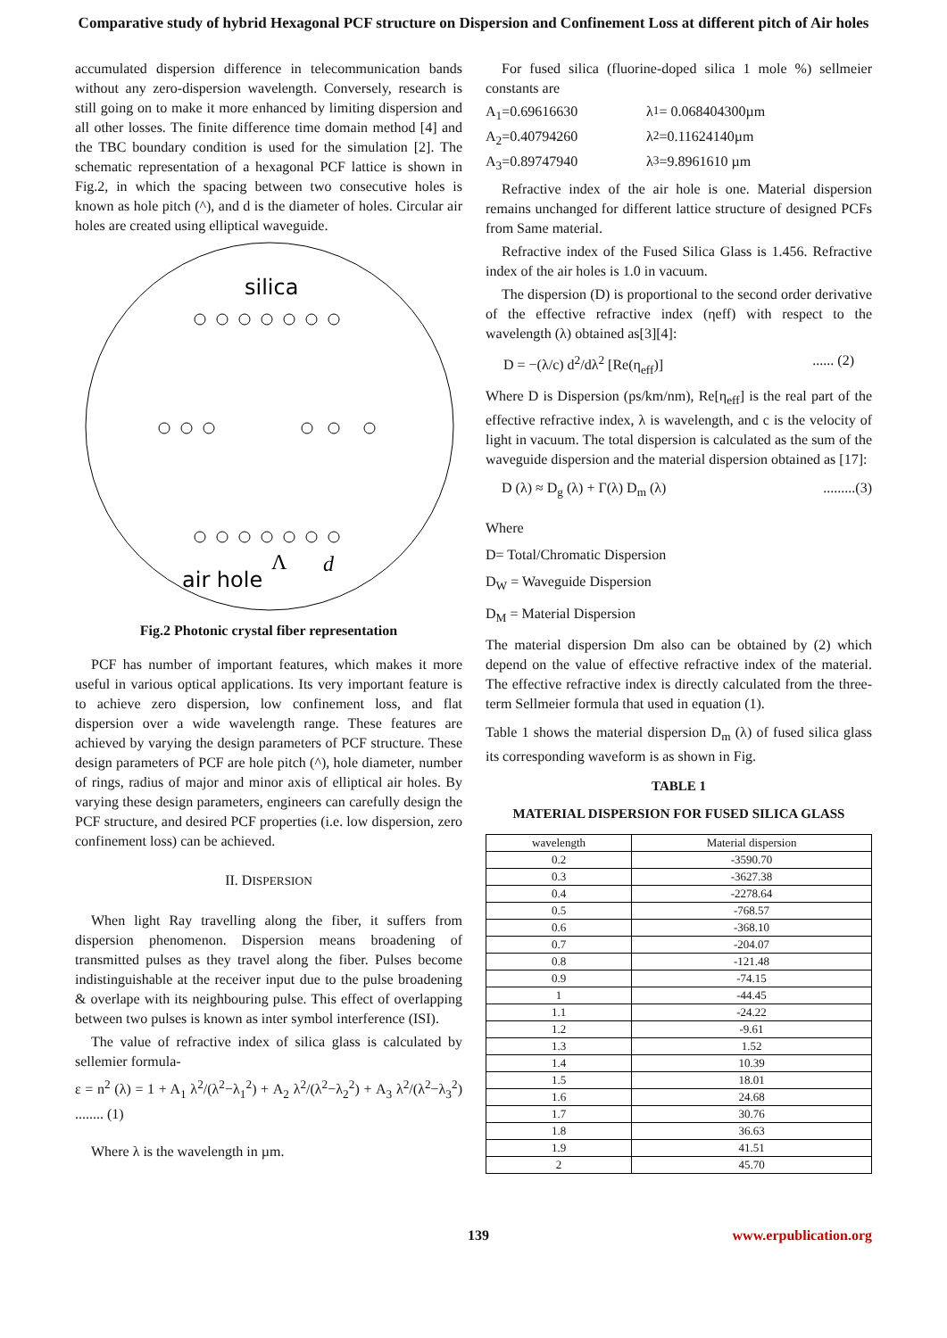Comparative study of hybrid Hexagonal PCF structure on Dispersion and Confinement Loss at different pitch of Air holes
accumulated dispersion difference in telecommunication bands without any zero-dispersion wavelength. Conversely, research is still going on to make it more enhanced by limiting dispersion and all other losses. The finite difference time domain method [4] and the TBC boundary condition is used for the simulation [2]. The schematic representation of a hexagonal PCF lattice is shown in Fig.2, in which the spacing between two consecutive holes is known as hole pitch (^), and d is the diameter of holes. Circular air holes are created using elliptical waveguide.
silica
air hole
Λ
d
Fig.2 Photonic crystal fiber representation
PCF has number of important features, which makes it more useful in various optical applications. Its very important feature is to achieve zero dispersion, low confinement loss, and flat dispersion over a wide wavelength range. These features are achieved by varying the design parameters of PCF structure. These design parameters of PCF are hole pitch (^), hole diameter, number of rings, radius of major and minor axis of elliptical air holes. By varying these design parameters, engineers can carefully design the PCF structure, and desired PCF properties (i.e. low dispersion, zero confinement loss) can be achieved.
II. DISPERSION
When light Ray travelling along the fiber, it suffers from dispersion phenomenon. Dispersion means broadening of transmitted pulses as they travel along the fiber. Pulses become indistinguishable at the receiver input due to the pulse broadening & overlape with its neighbouring pulse. This effect of overlapping between two pulses is known as inter symbol interference (ISI).
The value of refractive index of silica glass is calculated by sellemier formula-
ε = n<sup>2</sup> (λ) = 1 + A<sub>1</sub> λ<sup>2</sup>/(λ<sup>2</sup>−λ<sub>1</sub><sup>2</sup>) + A<sub>2</sub> λ<sup>2</sup>/(λ<sup>2</sup>−λ<sub>2</sub><sup>2</sup>) + A<sub>3</sub> λ<sup>2</sup>/(λ<sup>2</sup>−λ<sub>3</sub><sup>2</sup>) ........ (1)
Where λ is the wavelength in µm.
For fused silica (fluorine-doped silica 1 mole %) sellmeier constants are
A<sub>1</sub>=0.69616630 λ<sub>1</sub>= 0.068404300µm
A<sub>2</sub>=0.40794260 λ<sub>2</sub>=0.11624140µm
A<sub>3</sub>=0.89747940 λ<sub>3</sub>=9.8961610 µm
Refractive index of the air hole is one. Material dispersion remains unchanged for different lattice structure of designed PCFs from Same material.
Refractive index of the Fused Silica Glass is 1.456. Refractive index of the air holes is 1.0 in vacuum.
The dispersion (D) is proportional to the second order derivative of the effective refractive index (ηeff) with respect to the wavelength (λ) obtained as[3][4]:
D = −(λ/c) d<sup>2</sup>/dλ<sup>2</sup> [Re(η<sub>eff</sub>)]...... (2)
Where D is Dispersion (ps/km/nm), Re[η<sub>eff</sub>] is the real part of the effective refractive index, λ is wavelength, and c is the velocity of light in vacuum. The total dispersion is calculated as the sum of the waveguide dispersion and the material dispersion obtained as [17]:
D (λ) ≈ D<sub>g</sub> (λ) + Γ(λ) D<sub>m</sub> (λ).........(3)
Where
D= Total/Chromatic Dispersion
D<sub>W</sub> = Waveguide Dispersion
D<sub>M</sub> = Material Dispersion
The material dispersion Dm also can be obtained by (2) which depend on the value of effective refractive index of the material. The effective refractive index is directly calculated from the three-term Sellmeier formula that used in equation (1).
Table 1 shows the material dispersion D<sub>m</sub> (λ) of fused silica glass its corresponding waveform is as shown in Fig.
TABLE 1
MATERIAL DISPERSION FOR FUSED SILICA GLASS
| wavelength | Material dispersion |
| --- | --- |
| 0.2 | -3590.70 |
| 0.3 | -3627.38 |
| 0.4 | -2278.64 |
| 0.5 | -768.57 |
| 0.6 | -368.10 |
| 0.7 | -204.07 |
| 0.8 | -121.48 |
| 0.9 | -74.15 |
| 1 | -44.45 |
| 1.1 | -24.22 |
| 1.2 | -9.61 |
| 1.3 | 1.52 |
| 1.4 | 10.39 |
| 1.5 | 18.01 |
| 1.6 | 24.68 |
| 1.7 | 30.76 |
| 1.8 | 36.63 |
| 1.9 | 41.51 |
| 2 | 45.70 |
139 www.erpublication.org